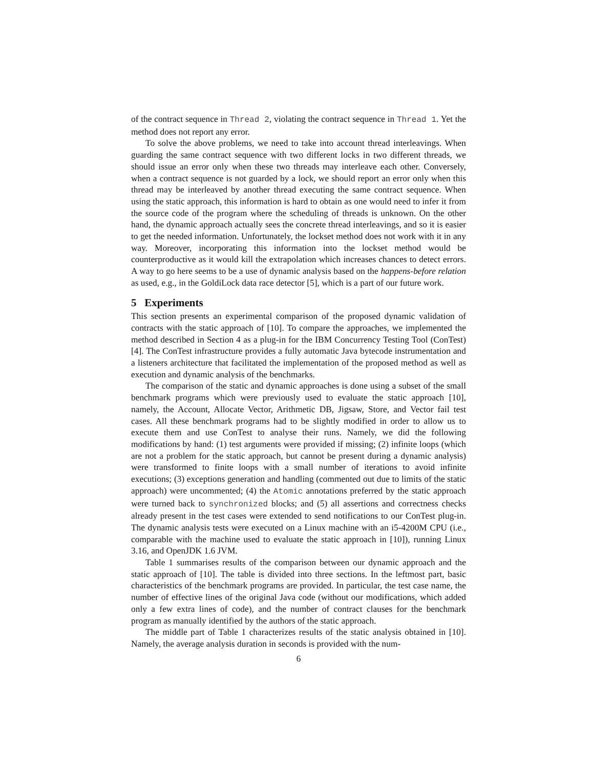of the contract sequence in Thread 2, violating the contract sequence in Thread 1. Yet the method does not report any error.
To solve the above problems, we need to take into account thread interleavings. When guarding the same contract sequence with two different locks in two different threads, we should issue an error only when these two threads may interleave each other. Conversely, when a contract sequence is not guarded by a lock, we should report an error only when this thread may be interleaved by another thread executing the same contract sequence. When using the static approach, this information is hard to obtain as one would need to infer it from the source code of the program where the scheduling of threads is unknown. On the other hand, the dynamic approach actually sees the concrete thread interleavings, and so it is easier to get the needed information. Unfortunately, the lockset method does not work with it in any way. Moreover, incorporating this information into the lockset method would be counterproductive as it would kill the extrapolation which increases chances to detect errors. A way to go here seems to be a use of dynamic analysis based on the happens-before relation as used, e.g., in the GoldiLock data race detector [5], which is a part of our future work.
5 Experiments
This section presents an experimental comparison of the proposed dynamic validation of contracts with the static approach of [10]. To compare the approaches, we implemented the method described in Section 4 as a plug-in for the IBM Concurrency Testing Tool (ConTest) [4]. The ConTest infrastructure provides a fully automatic Java bytecode instrumentation and a listeners architecture that facilitated the implementation of the proposed method as well as execution and dynamic analysis of the benchmarks.
The comparison of the static and dynamic approaches is done using a subset of the small benchmark programs which were previously used to evaluate the static approach [10], namely, the Account, Allocate Vector, Arithmetic DB, Jigsaw, Store, and Vector fail test cases. All these benchmark programs had to be slightly modified in order to allow us to execute them and use ConTest to analyse their runs. Namely, we did the following modifications by hand: (1) test arguments were provided if missing; (2) infinite loops (which are not a problem for the static approach, but cannot be present during a dynamic analysis) were transformed to finite loops with a small number of iterations to avoid infinite executions; (3) exceptions generation and handling (commented out due to limits of the static approach) were uncommented; (4) the Atomic annotations preferred by the static approach were turned back to synchronized blocks; and (5) all assertions and correctness checks already present in the test cases were extended to send notifications to our ConTest plug-in. The dynamic analysis tests were executed on a Linux machine with an i5-4200M CPU (i.e., comparable with the machine used to evaluate the static approach in [10]), running Linux 3.16, and OpenJDK 1.6 JVM.
Table 1 summarises results of the comparison between our dynamic approach and the static approach of [10]. The table is divided into three sections. In the leftmost part, basic characteristics of the benchmark programs are provided. In particular, the test case name, the number of effective lines of the original Java code (without our modifications, which added only a few extra lines of code), and the number of contract clauses for the benchmark program as manually identified by the authors of the static approach.
The middle part of Table 1 characterizes results of the static analysis obtained in [10]. Namely, the average analysis duration in seconds is provided with the num-
6